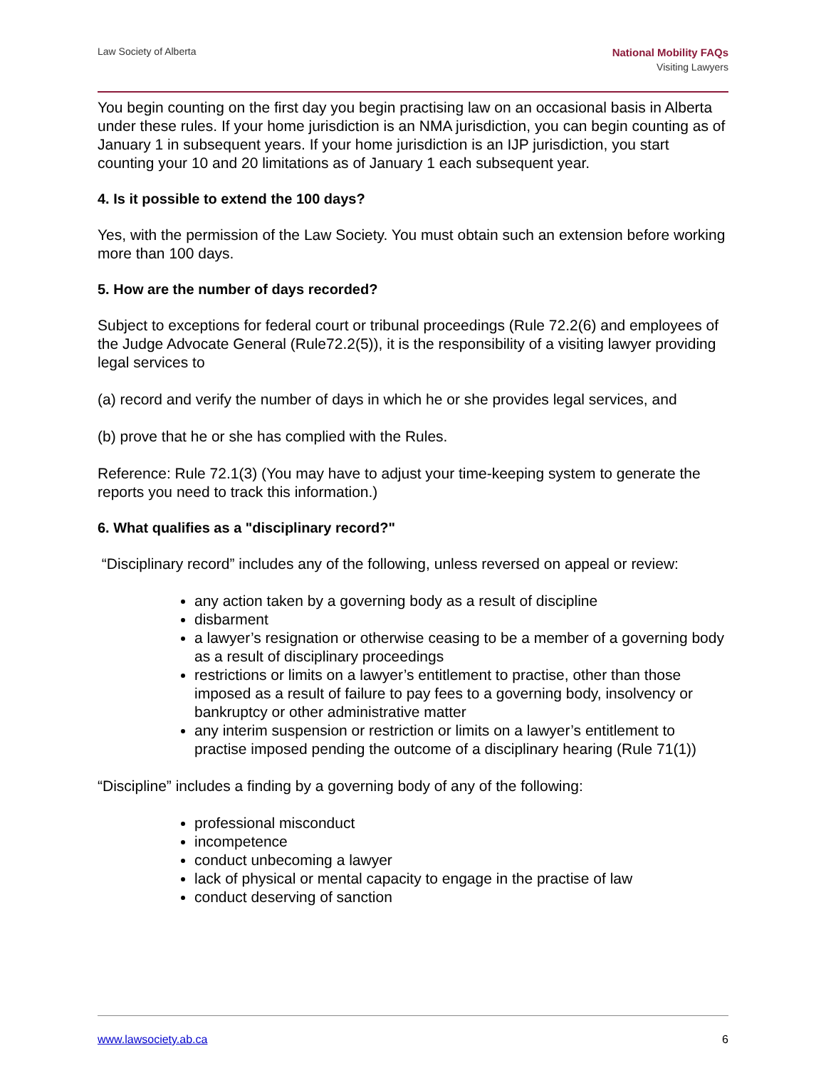Law Society of Alberta
National Mobility FAQs
Visiting Lawyers
You begin counting on the first day you begin practising law on an occasional basis in Alberta under these rules. If your home jurisdiction is an NMA jurisdiction, you can begin counting as of January 1 in subsequent years. If your home jurisdiction is an IJP jurisdiction, you start counting your 10 and 20 limitations as of January 1 each subsequent year.
4. Is it possible to extend the 100 days?
Yes, with the permission of the Law Society. You must obtain such an extension before working more than 100 days.
5. How are the number of days recorded?
Subject to exceptions for federal court or tribunal proceedings (Rule 72.2(6) and employees of the Judge Advocate General (Rule72.2(5)), it is the responsibility of a visiting lawyer providing legal services to
(a) record and verify the number of days in which he or she provides legal services, and
(b) prove that he or she has complied with the Rules.
Reference: Rule 72.1(3) (You may have to adjust your time-keeping system to generate the reports you need to track this information.)
6. What qualifies as a "disciplinary record?"
“Disciplinary record” includes any of the following, unless reversed on appeal or review:
any action taken by a governing body as a result of discipline
disbarment
a lawyer’s resignation or otherwise ceasing to be a member of a governing body as a result of disciplinary proceedings
restrictions or limits on a lawyer’s entitlement to practise, other than those imposed as a result of failure to pay fees to a governing body, insolvency or bankruptcy or other administrative matter
any interim suspension or restriction or limits on a lawyer’s entitlement to practise imposed pending the outcome of a disciplinary hearing (Rule 71(1))
“Discipline” includes a finding by a governing body of any of the following:
professional misconduct
incompetence
conduct unbecoming a lawyer
lack of physical or mental capacity to engage in the practise of law
conduct deserving of sanction
www.lawsociety.ab.ca 6